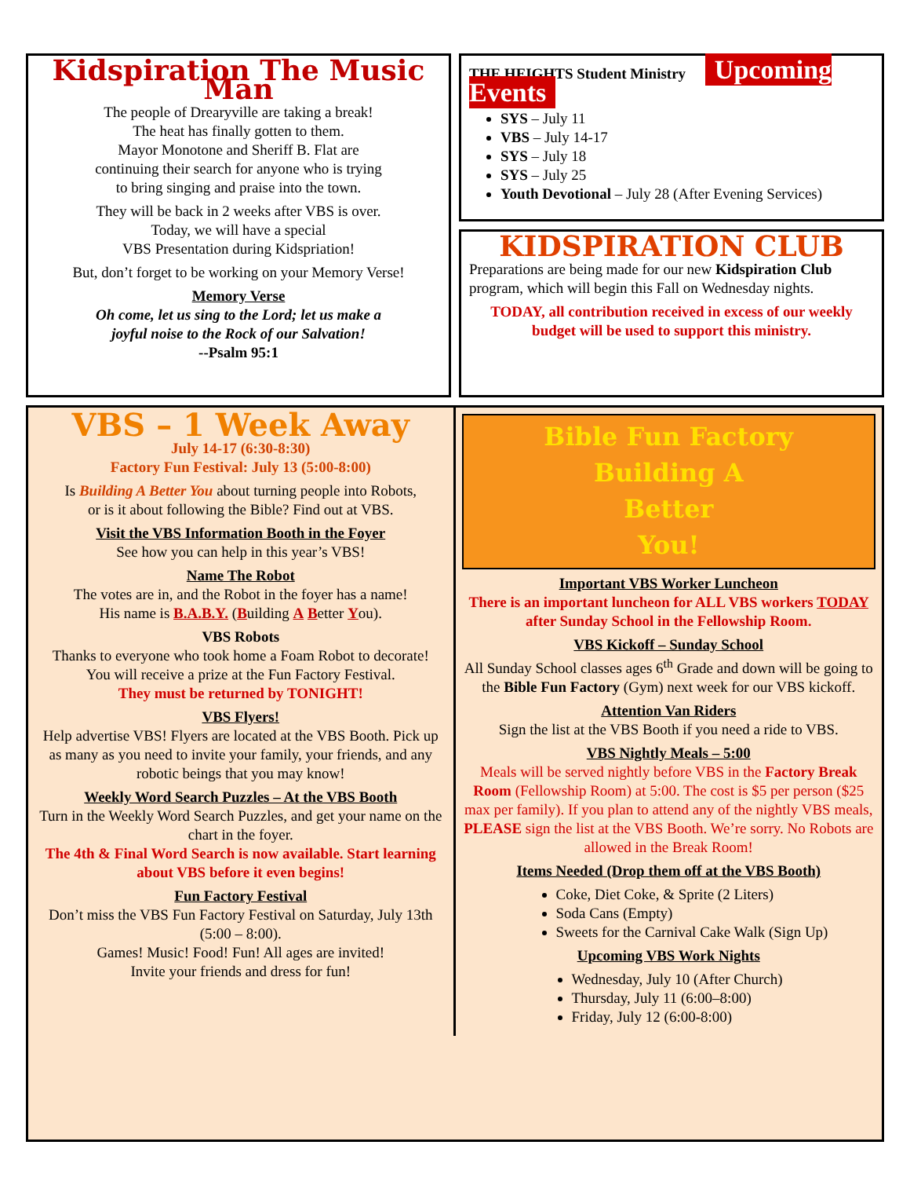Kidspiration The Music Man
The people of Drearyville are taking a break!
The heat has finally gotten to them.
Mayor Monotone and Sheriff B. Flat are
continuing their search for anyone who is trying
to bring singing and praise into the town.
They will be back in 2 weeks after VBS is over.
Today, we will have a special
VBS Presentation during Kidspriation!
But, don’t forget to be working on your Memory Verse!
Memory Verse
Oh come, let us sing to the Lord; let us make a
joyful noise to the Rock of our Salvation!
--Psalm 95:1
THE HEIGHTS Student Ministry Upcoming Events
SYS – July 11
VBS – July 14-17
SYS – July 18
SYS – July 25
Youth Devotional – July 28 (After Evening Services)
KIDSPIRATION CLUB
Preparations are being made for our new Kidspiration Club program, which will begin this Fall on Wednesday nights.
TODAY, all contribution received in excess of our weekly budget will be used to support this ministry.
VBS – 1 Week Away
July 14-17 (6:30-8:30)
Factory Fun Festival: July 13 (5:00-8:00)
Is Building A Better You about turning people into Robots,
or is it about following the Bible? Find out at VBS.
Visit the VBS Information Booth in the Foyer
See how you can help in this year’s VBS!
Name The Robot
The votes are in, and the Robot in the foyer has a name!
His name is B.A.B.Y. (Building A Better You).
VBS Robots
Thanks to everyone who took home a Foam Robot to decorate!
You will receive a prize at the Fun Factory Festival.
They must be returned by TONIGHT!
VBS Flyers!
Help advertise VBS! Flyers are located at the VBS Booth. Pick up as many as you need to invite your family, your friends, and any robotic beings that you may know!
Weekly Word Search Puzzles – At the VBS Booth
Turn in the Weekly Word Search Puzzles, and get your name on the chart in the foyer.
The 4th & Final Word Search is now available. Start learning about VBS before it even begins!
Fun Factory Festival
Don’t miss the VBS Fun Factory Festival on Saturday, July 13th (5:00 – 8:00).
Games! Music! Food! Fun! All ages are invited!
Invite your friends and dress for fun!
Bible Fun Factory
Building A
Better
You!
Important VBS Worker Luncheon
There is an important luncheon for ALL VBS workers TODAY after Sunday School in the Fellowship Room.
VBS Kickoff – Sunday School
All Sunday School classes ages 6<sup>th</sup> Grade and down will be going to the Bible Fun Factory (Gym) next week for our VBS kickoff.
Attention Van Riders
Sign the list at the VBS Booth if you need a ride to VBS.
VBS Nightly Meals – 5:00
Meals will be served nightly before VBS in the Factory Break Room (Fellowship Room) at 5:00. The cost is $5 per person ($25 max per family). If you plan to attend any of the nightly VBS meals, PLEASE sign the list at the VBS Booth. We’re sorry. No Robots are allowed in the Break Room!
Items Needed (Drop them off at the VBS Booth)
Coke, Diet Coke, & Sprite (2 Liters)
Soda Cans (Empty)
Sweets for the Carnival Cake Walk (Sign Up)
Upcoming VBS Work Nights
Wednesday, July 10 (After Church)
Thursday, July 11 (6:00–8:00)
Friday, July 12 (6:00-8:00)